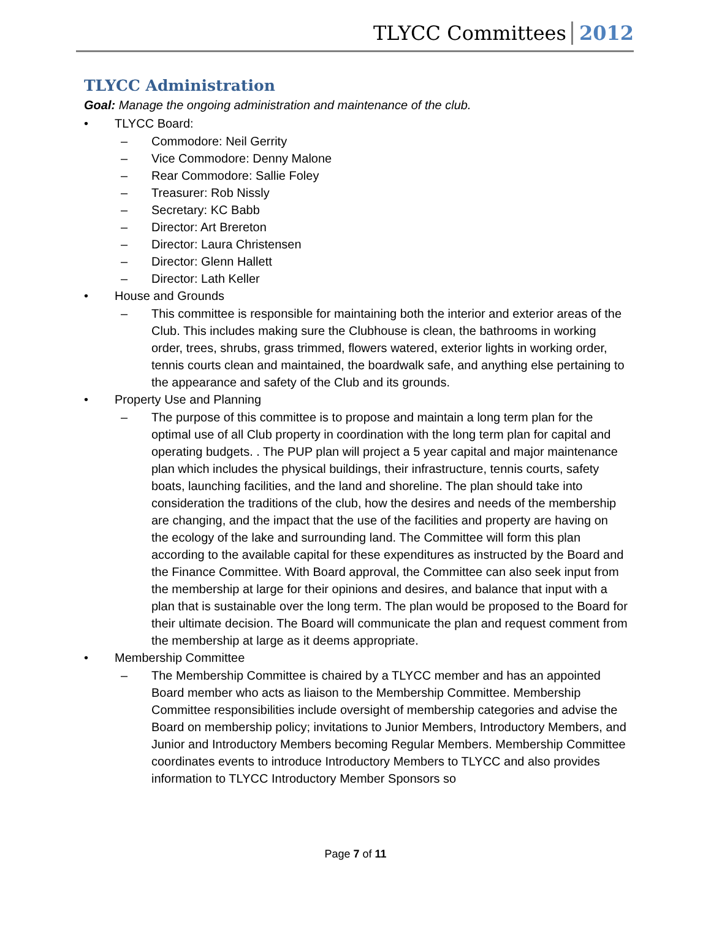TLYCC Committees 2012
TLYCC Administration
Goal: Manage the ongoing administration and maintenance of the club.
• TLYCC Board:
– Commodore: Neil Gerrity
– Vice Commodore: Denny Malone
– Rear Commodore: Sallie Foley
– Treasurer: Rob Nissly
– Secretary: KC Babb
– Director: Art Brereton
– Director: Laura Christensen
– Director: Glenn Hallett
– Director: Lath Keller
• House and Grounds
– This committee is responsible for maintaining both the interior and exterior areas of the Club. This includes making sure the Clubhouse is clean, the bathrooms in working order, trees, shrubs, grass trimmed, flowers watered, exterior lights in working order, tennis courts clean and maintained, the boardwalk safe, and anything else pertaining to the appearance and safety of the Club and its grounds.
• Property Use and Planning
– The purpose of this committee is to propose and maintain a long term plan for the optimal use of all Club property in coordination with the long term plan for capital and operating budgets. . The PUP plan will project a 5 year capital and major maintenance plan which includes the physical buildings, their infrastructure, tennis courts, safety boats, launching facilities, and the land and shoreline. The plan should take into consideration the traditions of the club, how the desires and needs of the membership are changing, and the impact that the use of the facilities and property are having on the ecology of the lake and surrounding land. The Committee will form this plan according to the available capital for these expenditures as instructed by the Board and the Finance Committee. With Board approval, the Committee can also seek input from the membership at large for their opinions and desires, and balance that input with a plan that is sustainable over the long term. The plan would be proposed to the Board for their ultimate decision. The Board will communicate the plan and request comment from the membership at large as it deems appropriate.
• Membership Committee
– The Membership Committee is chaired by a TLYCC member and has an appointed Board member who acts as liaison to the Membership Committee. Membership Committee responsibilities include oversight of membership categories and advise the Board on membership policy; invitations to Junior Members, Introductory Members, and Junior and Introductory Members becoming Regular Members. Membership Committee coordinates events to introduce Introductory Members to TLYCC and also provides information to TLYCC Introductory Member Sponsors so
Page 7 of 11